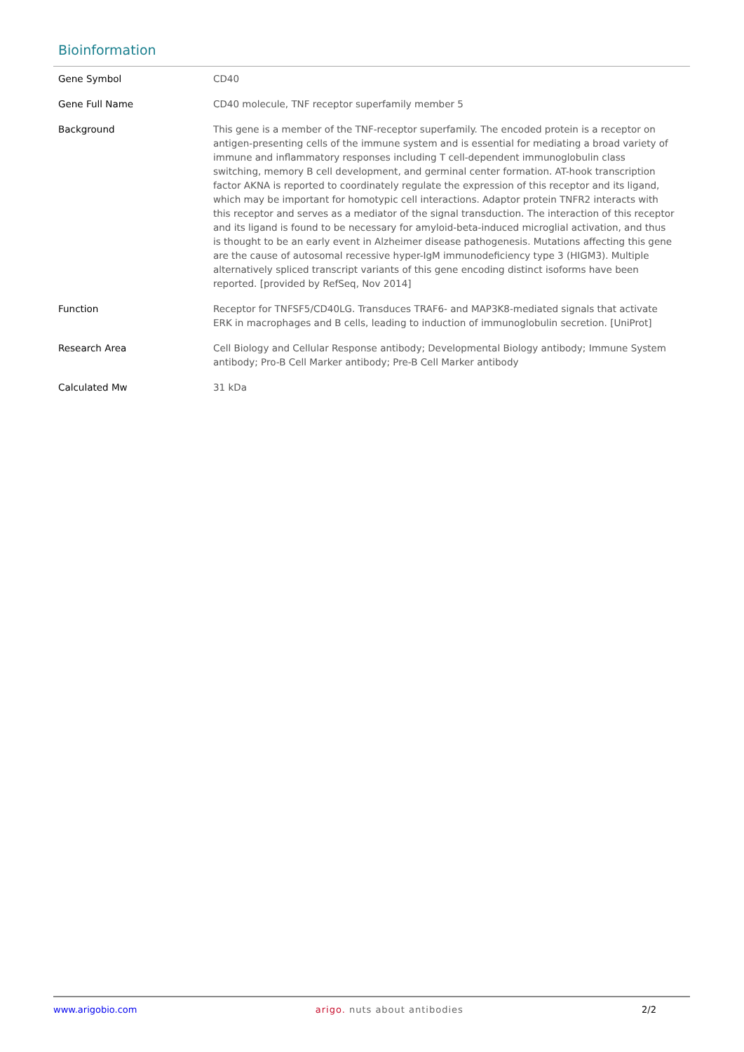Bioinformation
| Gene Symbol | CD40 |
| Gene Full Name | CD40 molecule, TNF receptor superfamily member 5 |
| Background | This gene is a member of the TNF-receptor superfamily. The encoded protein is a receptor on antigen-presenting cells of the immune system and is essential for mediating a broad variety of immune and inflammatory responses including T cell-dependent immunoglobulin class switching, memory B cell development, and germinal center formation. AT-hook transcription factor AKNA is reported to coordinately regulate the expression of this receptor and its ligand, which may be important for homotypic cell interactions. Adaptor protein TNFR2 interacts with this receptor and serves as a mediator of the signal transduction. The interaction of this receptor and its ligand is found to be necessary for amyloid-beta-induced microglial activation, and thus is thought to be an early event in Alzheimer disease pathogenesis. Mutations affecting this gene are the cause of autosomal recessive hyper-IgM immunodeficiency type 3 (HIGM3). Multiple alternatively spliced transcript variants of this gene encoding distinct isoforms have been reported. [provided by RefSeq, Nov 2014] |
| Function | Receptor for TNFSF5/CD40LG. Transduces TRAF6- and MAP3K8-mediated signals that activate ERK in macrophages and B cells, leading to induction of immunoglobulin secretion. [UniProt] |
| Research Area | Cell Biology and Cellular Response antibody; Developmental Biology antibody; Immune System antibody; Pro-B Cell Marker antibody; Pre-B Cell Marker antibody |
| Calculated Mw | 31 kDa |
www.arigobio.com arigo. nuts about antibodies 2/2